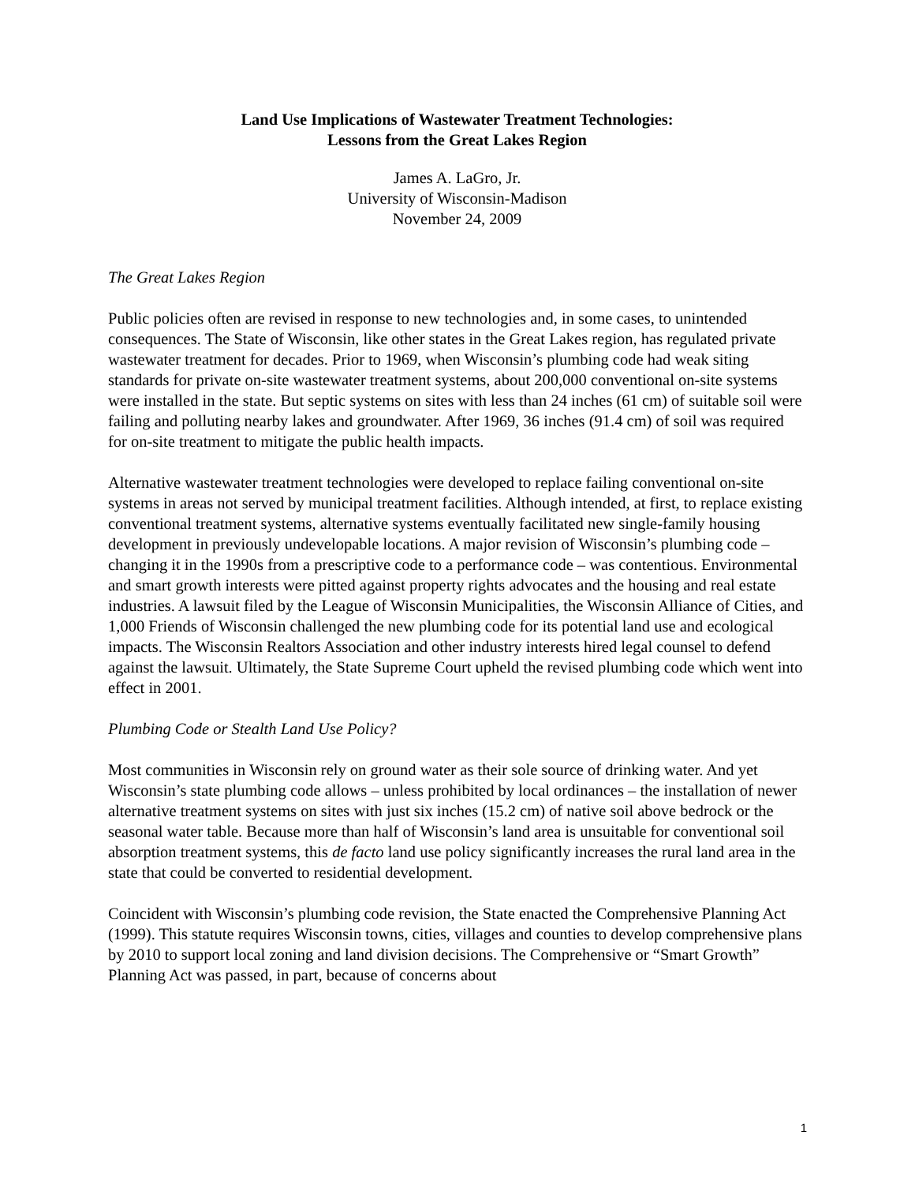Land Use Implications of Wastewater Treatment Technologies:
Lessons from the Great Lakes Region
James A. LaGro, Jr.
University of Wisconsin-Madison
November 24, 2009
The Great Lakes Region
Public policies often are revised in response to new technologies and, in some cases, to unintended consequences. The State of Wisconsin, like other states in the Great Lakes region, has regulated private wastewater treatment for decades. Prior to 1969, when Wisconsin’s plumbing code had weak siting standards for private on-site wastewater treatment systems, about 200,000 conventional on-site systems were installed in the state. But septic systems on sites with less than 24 inches (61 cm) of suitable soil were failing and polluting nearby lakes and groundwater. After 1969, 36 inches (91.4 cm) of soil was required for on-site treatment to mitigate the public health impacts.
Alternative wastewater treatment technologies were developed to replace failing conventional on-site systems in areas not served by municipal treatment facilities. Although intended, at first, to replace existing conventional treatment systems, alternative systems eventually facilitated new single-family housing development in previously undevelopable locations. A major revision of Wisconsin’s plumbing code – changing it in the 1990s from a prescriptive code to a performance code – was contentious. Environmental and smart growth interests were pitted against property rights advocates and the housing and real estate industries. A lawsuit filed by the League of Wisconsin Municipalities, the Wisconsin Alliance of Cities, and 1,000 Friends of Wisconsin challenged the new plumbing code for its potential land use and ecological impacts. The Wisconsin Realtors Association and other industry interests hired legal counsel to defend against the lawsuit. Ultimately, the State Supreme Court upheld the revised plumbing code which went into effect in 2001.
Plumbing Code or Stealth Land Use Policy?
Most communities in Wisconsin rely on ground water as their sole source of drinking water. And yet Wisconsin’s state plumbing code allows – unless prohibited by local ordinances – the installation of newer alternative treatment systems on sites with just six inches (15.2 cm) of native soil above bedrock or the seasonal water table. Because more than half of Wisconsin’s land area is unsuitable for conventional soil absorption treatment systems, this de facto land use policy significantly increases the rural land area in the state that could be converted to residential development.
Coincident with Wisconsin’s plumbing code revision, the State enacted the Comprehensive Planning Act (1999). This statute requires Wisconsin towns, cities, villages and counties to develop comprehensive plans by 2010 to support local zoning and land division decisions. The Comprehensive or “Smart Growth” Planning Act was passed, in part, because of concerns about
1